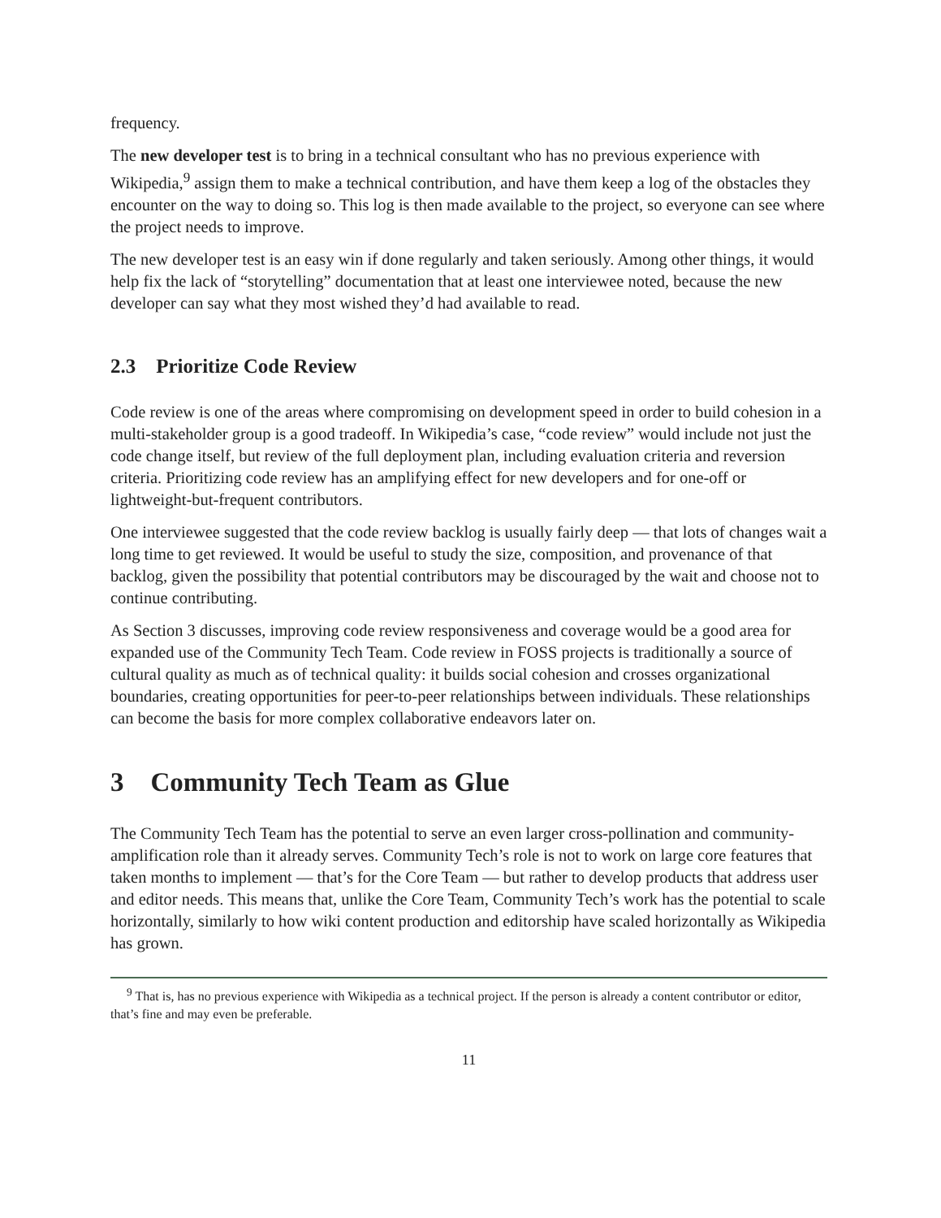frequency.
The new developer test is to bring in a technical consultant who has no previous experience with Wikipedia,<sup>9</sup> assign them to make a technical contribution, and have them keep a log of the obstacles they encounter on the way to doing so. This log is then made available to the project, so everyone can see where the project needs to improve.
The new developer test is an easy win if done regularly and taken seriously. Among other things, it would help fix the lack of “storytelling” documentation that at least one interviewee noted, because the new developer can say what they most wished they’d had available to read.
2.3 Prioritize Code Review
Code review is one of the areas where compromising on development speed in order to build cohesion in a multi-stakeholder group is a good tradeoff. In Wikipedia’s case, “code review” would include not just the code change itself, but review of the full deployment plan, including evaluation criteria and reversion criteria. Prioritizing code review has an amplifying effect for new developers and for one-off or lightweight-but-frequent contributors.
One interviewee suggested that the code review backlog is usually fairly deep — that lots of changes wait a long time to get reviewed. It would be useful to study the size, composition, and provenance of that backlog, given the possibility that potential contributors may be discouraged by the wait and choose not to continue contributing.
As Section 3 discusses, improving code review responsiveness and coverage would be a good area for expanded use of the Community Tech Team. Code review in FOSS projects is traditionally a source of cultural quality as much as of technical quality: it builds social cohesion and crosses organizational boundaries, creating opportunities for peer-to-peer relationships between individuals. These relationships can become the basis for more complex collaborative endeavors later on.
3 Community Tech Team as Glue
The Community Tech Team has the potential to serve an even larger cross-pollination and community-amplification role than it already serves. Community Tech’s role is not to work on large core features that taken months to implement — that’s for the Core Team — but rather to develop products that address user and editor needs. This means that, unlike the Core Team, Community Tech’s work has the potential to scale horizontally, similarly to how wiki content production and editorship have scaled horizontally as Wikipedia has grown.
<sup>9</sup> That is, has no previous experience with Wikipedia as a technical project. If the person is already a content contributor or editor, that’s fine and may even be preferable.
11